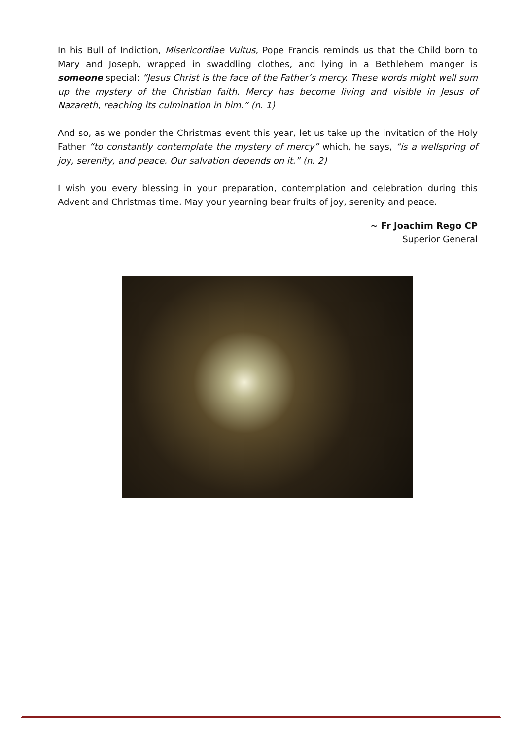In his Bull of Indiction, Misericordiae Vultus, Pope Francis reminds us that the Child born to Mary and Joseph, wrapped in swaddling clothes, and lying in a Bethlehem manger is someone special: “Jesus Christ is the face of the Father’s mercy. These words might well sum up the mystery of the Christian faith. Mercy has become living and visible in Jesus of Nazareth, reaching its culmination in him.” (n. 1)
And so, as we ponder the Christmas event this year, let us take up the invitation of the Holy Father “to constantly contemplate the mystery of mercy” which, he says, “is a wellspring of joy, serenity, and peace. Our salvation depends on it.” (n. 2)
I wish you every blessing in your preparation, contemplation and celebration during this Advent and Christmas time. May your yearning bear fruits of joy, serenity and peace.
~ Fr Joachim Rego CP
Superior General